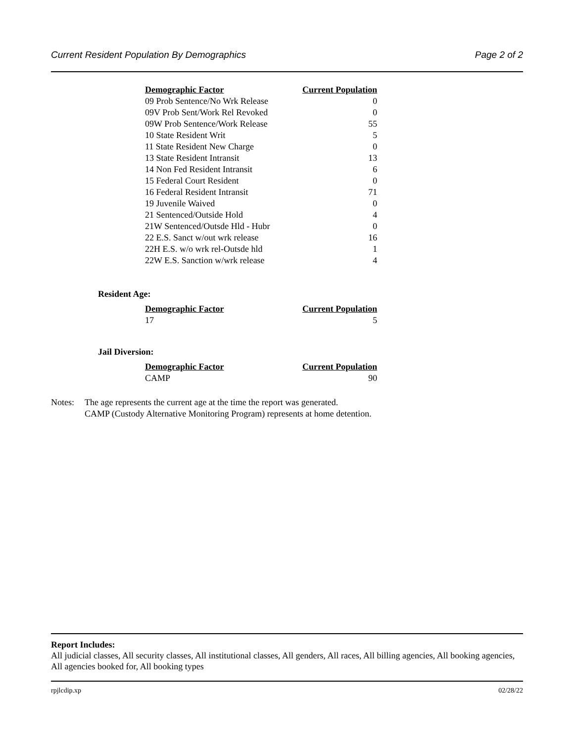Current Resident Population By Demographics Page 2 of 2
| Demographic Factor | Current Population |
| --- | --- |
| 09 Prob Sentence/No Wrk Release | 0 |
| 09V Prob Sent/Work Rel Revoked | 0 |
| 09W Prob Sentence/Work Release | 55 |
| 10 State Resident Writ | 5 |
| 11 State Resident New Charge | 0 |
| 13 State Resident Intransit | 13 |
| 14 Non Fed Resident Intransit | 6 |
| 15 Federal Court Resident | 0 |
| 16 Federal Resident Intransit | 71 |
| 19 Juvenile Waived | 0 |
| 21 Sentenced/Outside Hold | 4 |
| 21W Sentenced/Outsde Hld - Hubr | 0 |
| 22 E.S. Sanct w/out wrk release | 16 |
| 22H E.S. w/o wrk rel-Outsde hld | 1 |
| 22W E.S. Sanction w/wrk release | 4 |
Resident Age:
| Demographic Factor | Current Population |
| --- | --- |
| 17 | 5 |
Jail Diversion:
| Demographic Factor | Current Population |
| --- | --- |
| CAMP | 90 |
Notes: The age represents the current age at the time the report was generated.
CAMP (Custody Alternative Monitoring Program) represents at home detention.
Report Includes:
All judicial classes, All security classes, All institutional classes, All genders, All races, All billing agencies, All booking agencies, All agencies booked for, All booking types
rpjlcdip.xp 02/28/22